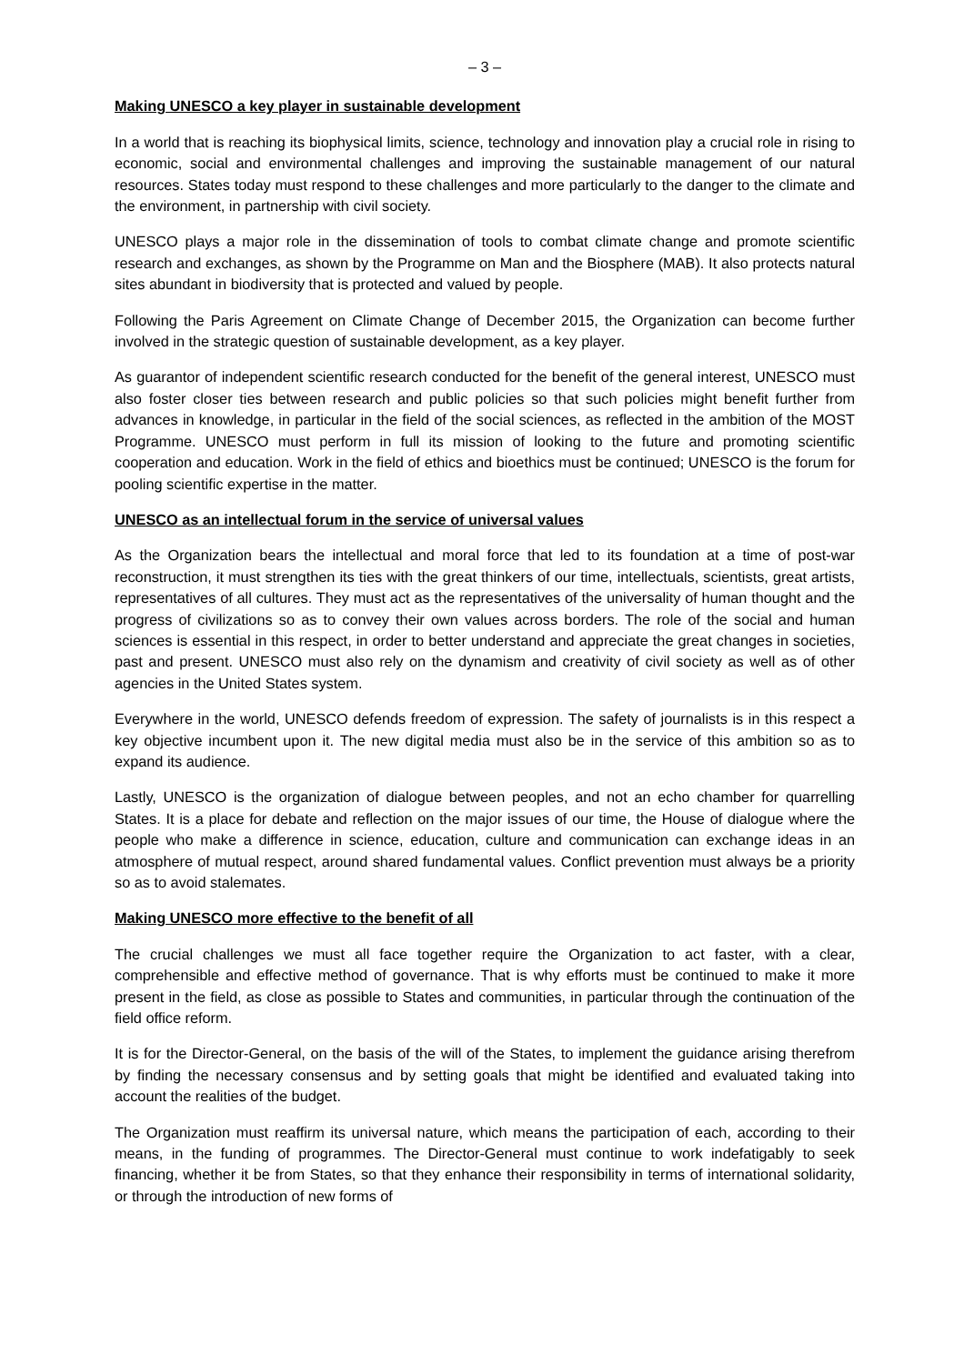– 3 –
Making UNESCO a key player in sustainable development
In a world that is reaching its biophysical limits, science, technology and innovation play a crucial role in rising to economic, social and environmental challenges and improving the sustainable management of our natural resources. States today must respond to these challenges and more particularly to the danger to the climate and the environment, in partnership with civil society.
UNESCO plays a major role in the dissemination of tools to combat climate change and promote scientific research and exchanges, as shown by the Programme on Man and the Biosphere (MAB). It also protects natural sites abundant in biodiversity that is protected and valued by people.
Following the Paris Agreement on Climate Change of December 2015, the Organization can become further involved in the strategic question of sustainable development, as a key player.
As guarantor of independent scientific research conducted for the benefit of the general interest, UNESCO must also foster closer ties between research and public policies so that such policies might benefit further from advances in knowledge, in particular in the field of the social sciences, as reflected in the ambition of the MOST Programme. UNESCO must perform in full its mission of looking to the future and promoting scientific cooperation and education. Work in the field of ethics and bioethics must be continued; UNESCO is the forum for pooling scientific expertise in the matter.
UNESCO as an intellectual forum in the service of universal values
As the Organization bears the intellectual and moral force that led to its foundation at a time of post-war reconstruction, it must strengthen its ties with the great thinkers of our time, intellectuals, scientists, great artists, representatives of all cultures. They must act as the representatives of the universality of human thought and the progress of civilizations so as to convey their own values across borders. The role of the social and human sciences is essential in this respect, in order to better understand and appreciate the great changes in societies, past and present. UNESCO must also rely on the dynamism and creativity of civil society as well as of other agencies in the United States system.
Everywhere in the world, UNESCO defends freedom of expression. The safety of journalists is in this respect a key objective incumbent upon it. The new digital media must also be in the service of this ambition so as to expand its audience.
Lastly, UNESCO is the organization of dialogue between peoples, and not an echo chamber for quarrelling States. It is a place for debate and reflection on the major issues of our time, the House of dialogue where the people who make a difference in science, education, culture and communication can exchange ideas in an atmosphere of mutual respect, around shared fundamental values. Conflict prevention must always be a priority so as to avoid stalemates.
Making UNESCO more effective to the benefit of all
The crucial challenges we must all face together require the Organization to act faster, with a clear, comprehensible and effective method of governance. That is why efforts must be continued to make it more present in the field, as close as possible to States and communities, in particular through the continuation of the field office reform.
It is for the Director-General, on the basis of the will of the States, to implement the guidance arising therefrom by finding the necessary consensus and by setting goals that might be identified and evaluated taking into account the realities of the budget.
The Organization must reaffirm its universal nature, which means the participation of each, according to their means, in the funding of programmes. The Director-General must continue to work indefatigably to seek financing, whether it be from States, so that they enhance their responsibility in terms of international solidarity, or through the introduction of new forms of